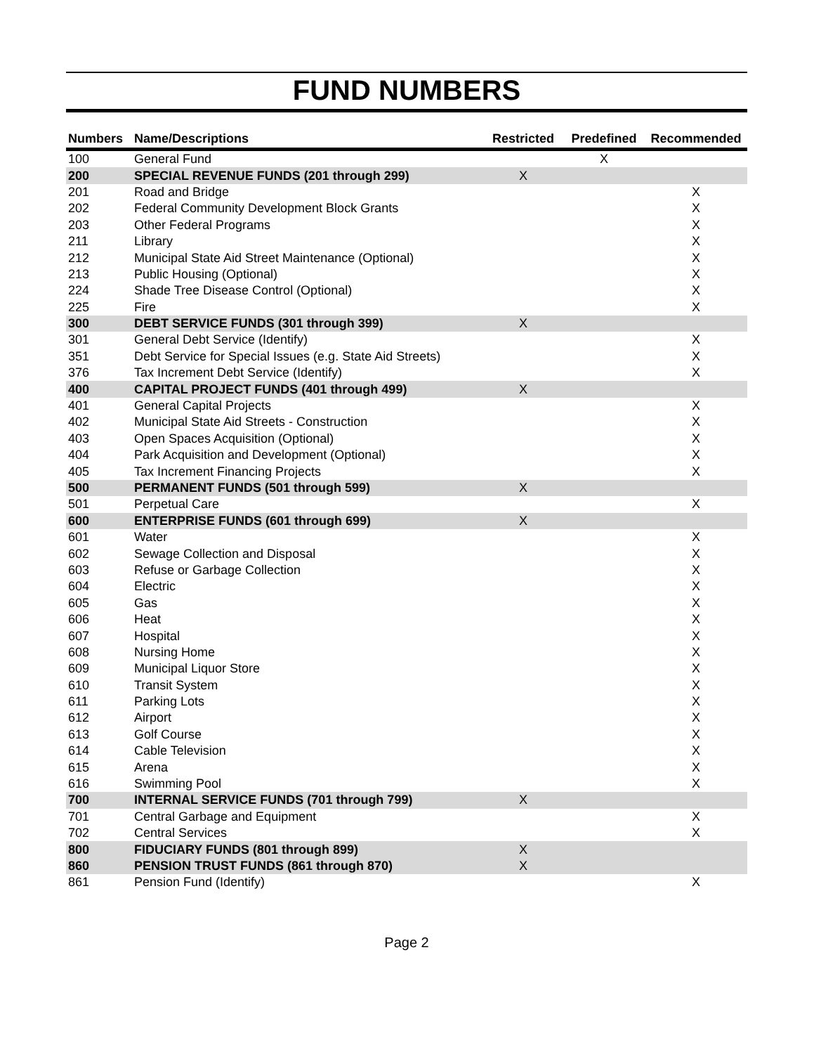FUND NUMBERS
| Numbers | Name/Descriptions | Restricted | Predefined | Recommended |
| --- | --- | --- | --- | --- |
| 100 | General Fund | | X | |
| 200 | SPECIAL REVENUE FUNDS (201 through 299) | X | | |
| 201 | Road and Bridge | | | X |
| 202 | Federal Community Development Block Grants | | | X |
| 203 | Other Federal Programs | | | X |
| 211 | Library | | | X |
| 212 | Municipal State Aid Street Maintenance (Optional) | | | X |
| 213 | Public Housing (Optional) | | | X |
| 224 | Shade Tree Disease Control (Optional) | | | X |
| 225 | Fire | | | X |
| 300 | DEBT SERVICE FUNDS (301 through 399) | X | | |
| 301 | General Debt Service (Identify) | | | X |
| 351 | Debt Service for Special Issues (e.g. State Aid Streets) | | | X |
| 376 | Tax Increment Debt Service (Identify) | | | X |
| 400 | CAPITAL PROJECT FUNDS (401 through 499) | X | | |
| 401 | General Capital Projects | | | X |
| 402 | Municipal State Aid Streets - Construction | | | X |
| 403 | Open Spaces Acquisition (Optional) | | | X |
| 404 | Park Acquisition and Development (Optional) | | | X |
| 405 | Tax Increment Financing Projects | | | X |
| 500 | PERMANENT FUNDS (501 through 599) | X | | |
| 501 | Perpetual Care | | | X |
| 600 | ENTERPRISE FUNDS (601 through 699) | X | | |
| 601 | Water | | | X |
| 602 | Sewage Collection and Disposal | | | X |
| 603 | Refuse or Garbage Collection | | | X |
| 604 | Electric | | | X |
| 605 | Gas | | | X |
| 606 | Heat | | | X |
| 607 | Hospital | | | X |
| 608 | Nursing Home | | | X |
| 609 | Municipal Liquor Store | | | X |
| 610 | Transit System | | | X |
| 611 | Parking Lots | | | X |
| 612 | Airport | | | X |
| 613 | Golf Course | | | X |
| 614 | Cable Television | | | X |
| 615 | Arena | | | X |
| 616 | Swimming Pool | | | X |
| 700 | INTERNAL SERVICE FUNDS (701 through 799) | X | | |
| 701 | Central Garbage and Equipment | | | X |
| 702 | Central Services | | | X |
| 800 | FIDUCIARY FUNDS (801 through 899) | X | | |
| 860 | PENSION TRUST FUNDS (861 through 870) | X | | |
| 861 | Pension Fund (Identify) | | | X |
Page 2